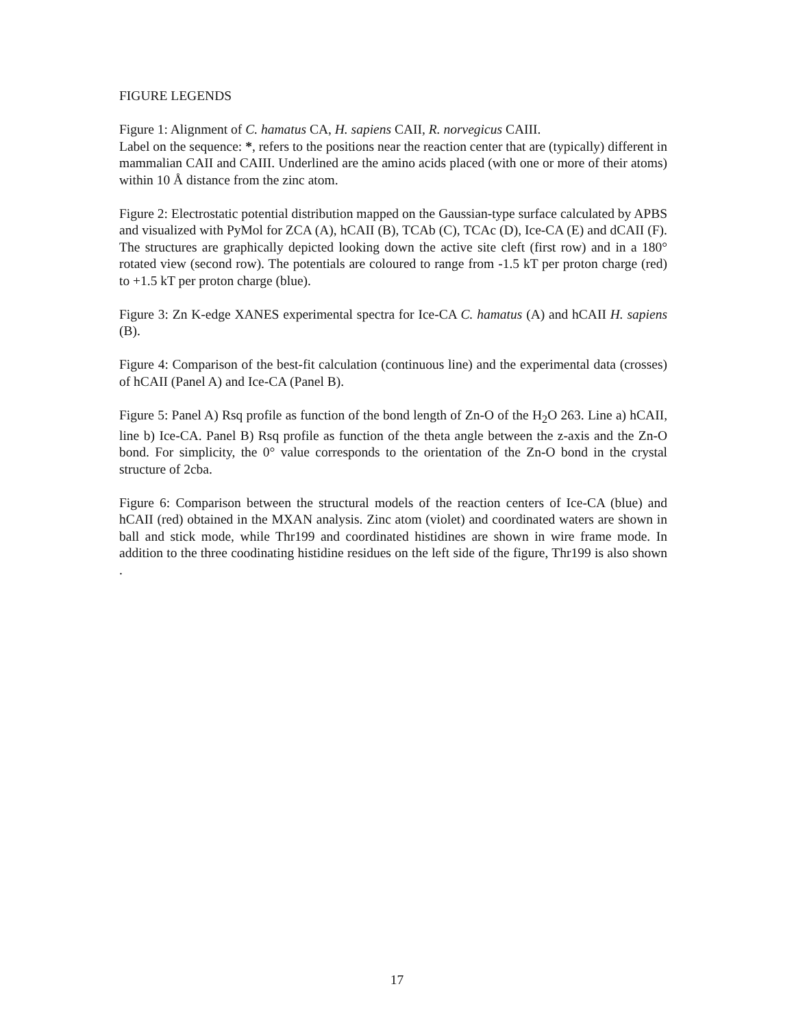FIGURE LEGENDS
Figure 1: Alignment of C. hamatus CA, H. sapiens CAII, R. norvegicus CAIII.
Label on the sequence: *, refers to the positions near the reaction center that are (typically) different in mammalian CAII and CAIII. Underlined are the amino acids placed (with one or more of their atoms) within 10 Å distance from the zinc atom.
Figure 2: Electrostatic potential distribution mapped on the Gaussian-type surface calculated by APBS and visualized with PyMol for ZCA (A), hCAII (B), TCAb (C), TCAc (D), Ice-CA (E) and dCAII (F). The structures are graphically depicted looking down the active site cleft (first row) and in a 180° rotated view (second row). The potentials are coloured to range from -1.5 kT per proton charge (red) to +1.5 kT per proton charge (blue).
Figure 3: Zn K-edge XANES experimental spectra for Ice-CA C. hamatus (A) and hCAII H. sapiens (B).
Figure 4: Comparison of the best-fit calculation (continuous line) and the experimental data (crosses) of hCAII (Panel A) and Ice-CA (Panel B).
Figure 5: Panel A) Rsq profile as function of the bond length of Zn-O of the H<sub>2</sub>O 263. Line a) hCAII, line b) Ice-CA. Panel B) Rsq profile as function of the theta angle between the z-axis and the Zn-O bond. For simplicity, the 0° value corresponds to the orientation of the Zn-O bond in the crystal structure of 2cba.
Figure 6: Comparison between the structural models of the reaction centers of Ice-CA (blue) and hCAII (red) obtained in the MXAN analysis. Zinc atom (violet) and coordinated waters are shown in ball and stick mode, while Thr199 and coordinated histidines are shown in wire frame mode. In addition to the three coodinating histidine residues on the left side of the figure, Thr199 is also shown .
17